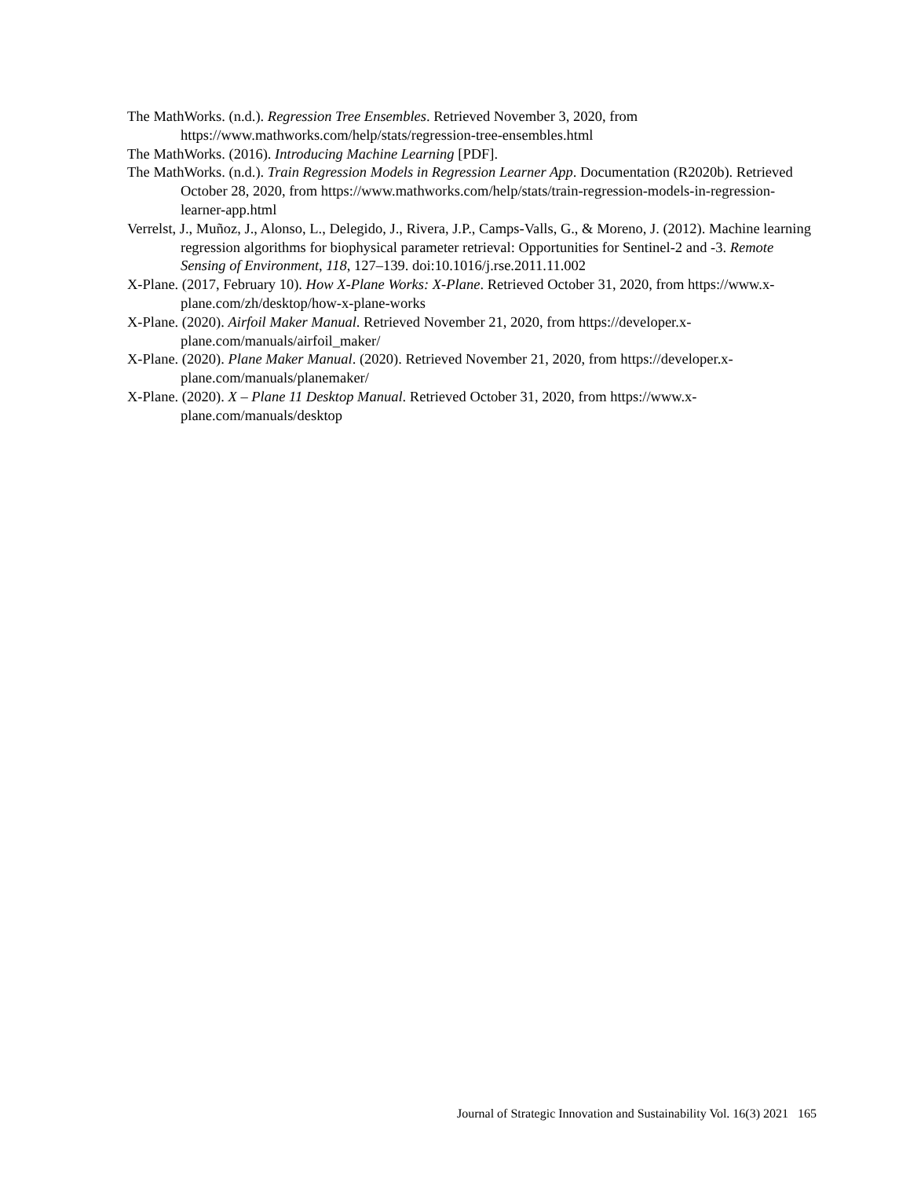The MathWorks. (n.d.). Regression Tree Ensembles. Retrieved November 3, 2020, from https://www.mathworks.com/help/stats/regression-tree-ensembles.html
The MathWorks. (2016). Introducing Machine Learning [PDF].
The MathWorks. (n.d.). Train Regression Models in Regression Learner App. Documentation (R2020b). Retrieved October 28, 2020, from https://www.mathworks.com/help/stats/train-regression-models-in-regression-learner-app.html
Verrelst, J., Muñoz, J., Alonso, L., Delegido, J., Rivera, J.P., Camps-Valls, G., & Moreno, J. (2012). Machine learning regression algorithms for biophysical parameter retrieval: Opportunities for Sentinel-2 and -3. Remote Sensing of Environment, 118, 127–139. doi:10.1016/j.rse.2011.11.002
X-Plane. (2017, February 10). How X-Plane Works: X-Plane. Retrieved October 31, 2020, from https://www.x-plane.com/zh/desktop/how-x-plane-works
X-Plane. (2020). Airfoil Maker Manual. Retrieved November 21, 2020, from https://developer.x-plane.com/manuals/airfoil_maker/
X-Plane. (2020). Plane Maker Manual. (2020). Retrieved November 21, 2020, from https://developer.x-plane.com/manuals/planemaker/
X-Plane. (2020). X – Plane 11 Desktop Manual. Retrieved October 31, 2020, from https://www.x-plane.com/manuals/desktop
Journal of Strategic Innovation and Sustainability Vol. 16(3) 2021 165